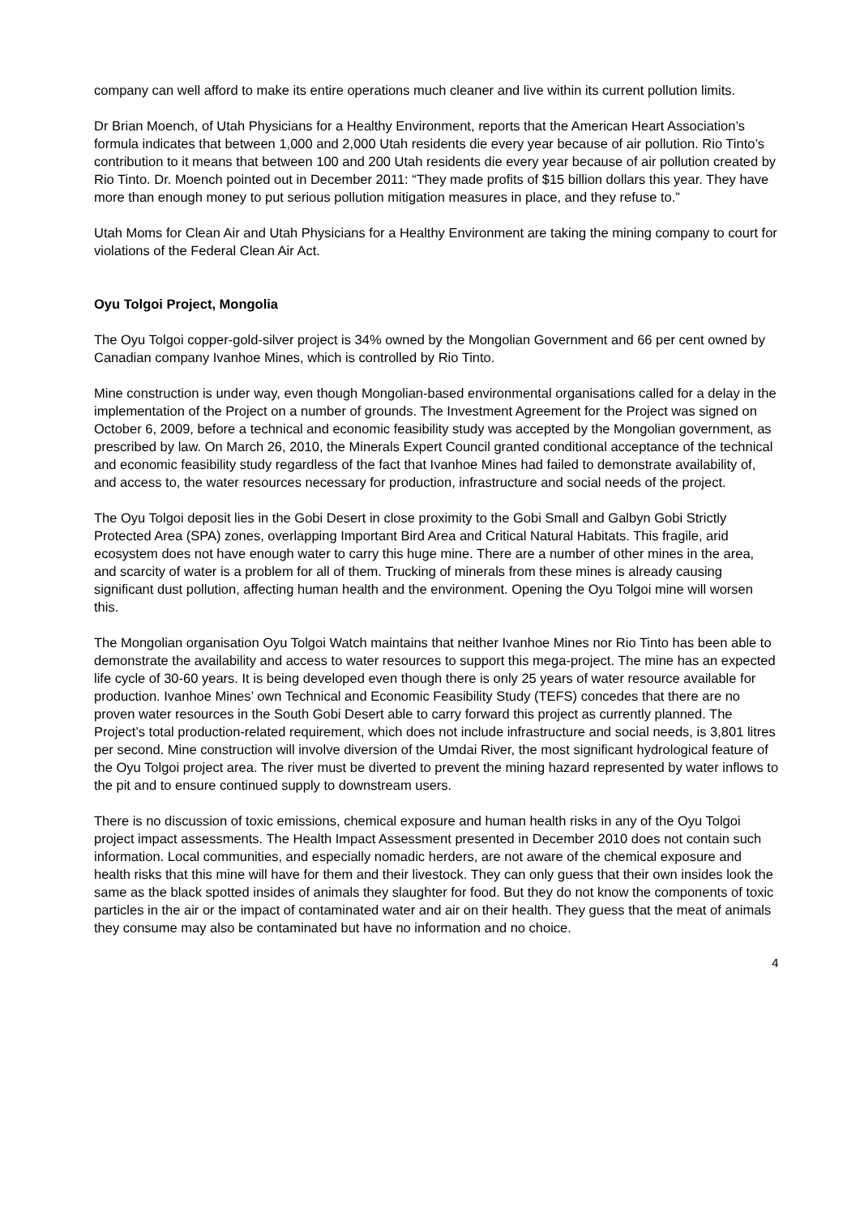company can well afford to make its entire operations much cleaner and live within its current pollution limits.
Dr Brian Moench, of Utah Physicians for a Healthy Environment, reports that the American Heart Association’s formula indicates that between 1,000 and 2,000 Utah residents die every year because of air pollution. Rio Tinto’s contribution to it means that between 100 and 200 Utah residents die every year because of air pollution created by Rio Tinto. Dr. Moench pointed out in December 2011: “They made profits of $15 billion dollars this year. They have more than enough money to put serious pollution mitigation measures in place, and they refuse to.”
Utah Moms for Clean Air and Utah Physicians for a Healthy Environment are taking the mining company to court for violations of the Federal Clean Air Act.
Oyu Tolgoi Project, Mongolia
The Oyu Tolgoi copper-gold-silver project is 34% owned by the Mongolian Government and 66 per cent owned by Canadian company Ivanhoe Mines, which is controlled by Rio Tinto.
Mine construction is under way, even though Mongolian-based environmental organisations called for a delay in the implementation of the Project on a number of grounds. The Investment Agreement for the Project was signed on October 6, 2009, before a technical and economic feasibility study was accepted by the Mongolian government, as prescribed by law. On March 26, 2010, the Minerals Expert Council granted conditional acceptance of the technical and economic feasibility study regardless of the fact that Ivanhoe Mines had failed to demonstrate availability of, and access to, the water resources necessary for production, infrastructure and social needs of the project.
The Oyu Tolgoi deposit lies in the Gobi Desert in close proximity to the Gobi Small and Galbyn Gobi Strictly Protected Area (SPA) zones, overlapping Important Bird Area and Critical Natural Habitats. This fragile, arid ecosystem does not have enough water to carry this huge mine. There are a number of other mines in the area, and scarcity of water is a problem for all of them. Trucking of minerals from these mines is already causing significant dust pollution, affecting human health and the environment. Opening the Oyu Tolgoi mine will worsen this.
The Mongolian organisation Oyu Tolgoi Watch maintains that neither Ivanhoe Mines nor Rio Tinto has been able to demonstrate the availability and access to water resources to support this mega-project. The mine has an expected life cycle of 30-60 years. It is being developed even though there is only 25 years of water resource available for production. Ivanhoe Mines’ own Technical and Economic Feasibility Study (TEFS) concedes that there are no proven water resources in the South Gobi Desert able to carry forward this project as currently planned. The Project’s total production-related requirement, which does not include infrastructure and social needs, is 3,801 litres per second. Mine construction will involve diversion of the Umdai River, the most significant hydrological feature of the Oyu Tolgoi project area. The river must be diverted to prevent the mining hazard represented by water inflows to the pit and to ensure continued supply to downstream users.
There is no discussion of toxic emissions, chemical exposure and human health risks in any of the Oyu Tolgoi project impact assessments. The Health Impact Assessment presented in December 2010 does not contain such information. Local communities, and especially nomadic herders, are not aware of the chemical exposure and health risks that this mine will have for them and their livestock. They can only guess that their own insides look the same as the black spotted insides of animals they slaughter for food. But they do not know the components of toxic particles in the air or the impact of contaminated water and air on their health. They guess that the meat of animals they consume may also be contaminated but have no information and no choice.
4